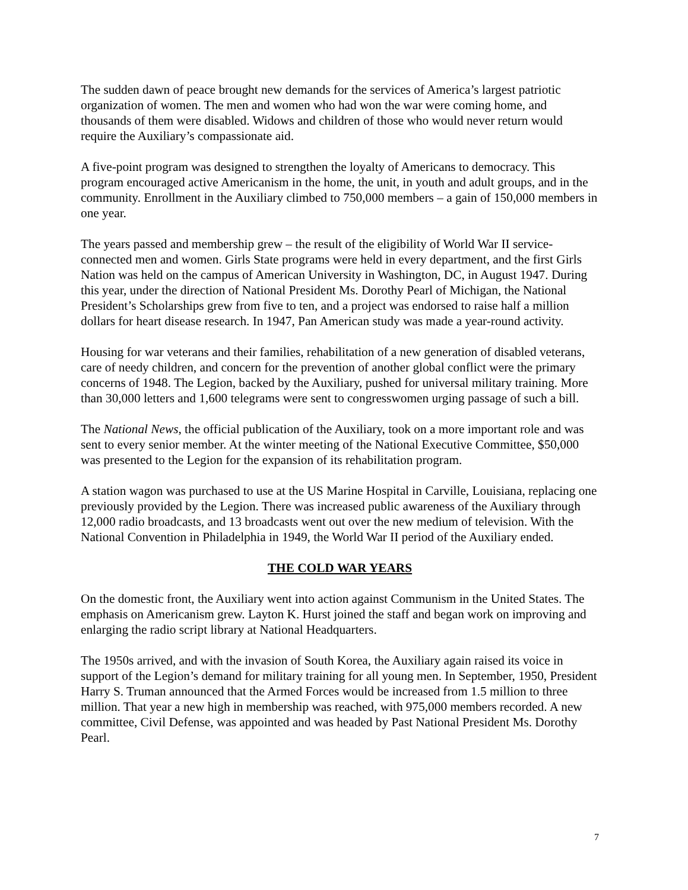The sudden dawn of peace brought new demands for the services of America’s largest patriotic organization of women. The men and women who had won the war were coming home, and thousands of them were disabled. Widows and children of those who would never return would require the Auxiliary’s compassionate aid.
A five-point program was designed to strengthen the loyalty of Americans to democracy. This program encouraged active Americanism in the home, the unit, in youth and adult groups, and in the community. Enrollment in the Auxiliary climbed to 750,000 members – a gain of 150,000 members in one year.
The years passed and membership grew – the result of the eligibility of World War II service-connected men and women. Girls State programs were held in every department, and the first Girls Nation was held on the campus of American University in Washington, DC, in August 1947. During this year, under the direction of National President Ms. Dorothy Pearl of Michigan, the National President’s Scholarships grew from five to ten, and a project was endorsed to raise half a million dollars for heart disease research. In 1947, Pan American study was made a year-round activity.
Housing for war veterans and their families, rehabilitation of a new generation of disabled veterans, care of needy children, and concern for the prevention of another global conflict were the primary concerns of 1948. The Legion, backed by the Auxiliary, pushed for universal military training. More than 30,000 letters and 1,600 telegrams were sent to congresswomen urging passage of such a bill.
The National News, the official publication of the Auxiliary, took on a more important role and was sent to every senior member. At the winter meeting of the National Executive Committee, $50,000 was presented to the Legion for the expansion of its rehabilitation program.
A station wagon was purchased to use at the US Marine Hospital in Carville, Louisiana, replacing one previously provided by the Legion. There was increased public awareness of the Auxiliary through 12,000 radio broadcasts, and 13 broadcasts went out over the new medium of television. With the National Convention in Philadelphia in 1949, the World War II period of the Auxiliary ended.
THE COLD WAR YEARS
On the domestic front, the Auxiliary went into action against Communism in the United States. The emphasis on Americanism grew. Layton K. Hurst joined the staff and began work on improving and enlarging the radio script library at National Headquarters.
The 1950s arrived, and with the invasion of South Korea, the Auxiliary again raised its voice in support of the Legion’s demand for military training for all young men. In September, 1950, President Harry S. Truman announced that the Armed Forces would be increased from 1.5 million to three million. That year a new high in membership was reached, with 975,000 members recorded. A new committee, Civil Defense, was appointed and was headed by Past National President Ms. Dorothy Pearl.
7